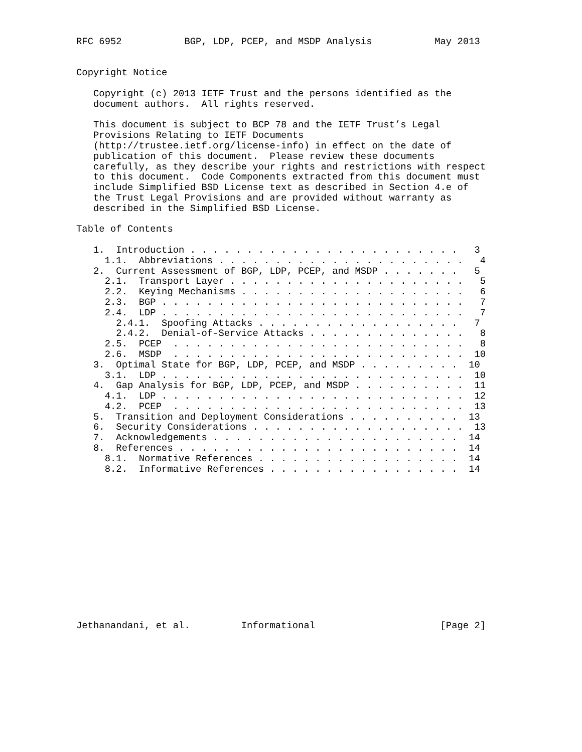RFC 6952           BGP, LDP, PCEP, and MSDP Analysis           May 2013


Copyright Notice

   Copyright (c) 2013 IETF Trust and the persons identified as the
   document authors.  All rights reserved.

   This document is subject to BCP 78 and the IETF Trust’s Legal
   Provisions Relating to IETF Documents
   (http://trustee.ietf.org/license-info) in effect on the date of
   publication of this document.  Please review these documents
   carefully, as they describe your rights and restrictions with respect
   to this document.  Code Components extracted from this document must
   include Simplified BSD License text as described in Section 4.e of
   the Trust Legal Provisions and are provided without warranty as
   described in the Simplified BSD License.

Table of Contents

   1.  Introduction . . . . . . . . . . . . . . . . . . . . . . . .   3
     1.1.  Abbreviations . . . . . . . . . . . . . . . . . . . . . .   4
   2.  Current Assessment of BGP, LDP, PCEP, and MSDP . . . . . . .   5
     2.1.  Transport Layer . . . . . . . . . . . . . . . . . . . . .   5
     2.2.  Keying Mechanisms . . . . . . . . . . . . . . . . . . . .   6
     2.3.  BGP . . . . . . . . . . . . . . . . . . . . . . . . . . .   7
     2.4.  LDP . . . . . . . . . . . . . . . . . . . . . . . . . . .   7
       2.4.1.  Spoofing Attacks . . . . . . . . . . . . . . . . . .   7
       2.4.2.  Denial-of-Service Attacks . . . . . . . . . . . . . .   8
     2.5.  PCEP  . . . . . . . . . . . . . . . . . . . . . . . . . .   8
     2.6.  MSDP  . . . . . . . . . . . . . . . . . . . . . . . . . .  10
   3.  Optimal State for BGP, LDP, PCEP, and MSDP . . . . . . . . .  10
     3.1.  LDP . . . . . . . . . . . . . . . . . . . . . . . . . . .  10
   4.  Gap Analysis for BGP, LDP, PCEP, and MSDP . . . . . . . . . .  11
     4.1.  LDP . . . . . . . . . . . . . . . . . . . . . . . . . . .  12
     4.2.  PCEP  . . . . . . . . . . . . . . . . . . . . . . . . . .  13
   5.  Transition and Deployment Considerations . . . . . . . . . .  13
   6.  Security Considerations . . . . . . . . . . . . . . . . . . .  13
   7.  Acknowledgements . . . . . . . . . . . . . . . . . . . . . .  14
   8.  References . . . . . . . . . . . . . . . . . . . . . . . . .  14
     8.1.  Normative References . . . . . . . . . . . . . . . . . .  14
     8.2.  Informative References . . . . . . . . . . . . . . . . .  14














Jethanandani, et al.         Informational                      [Page 2]